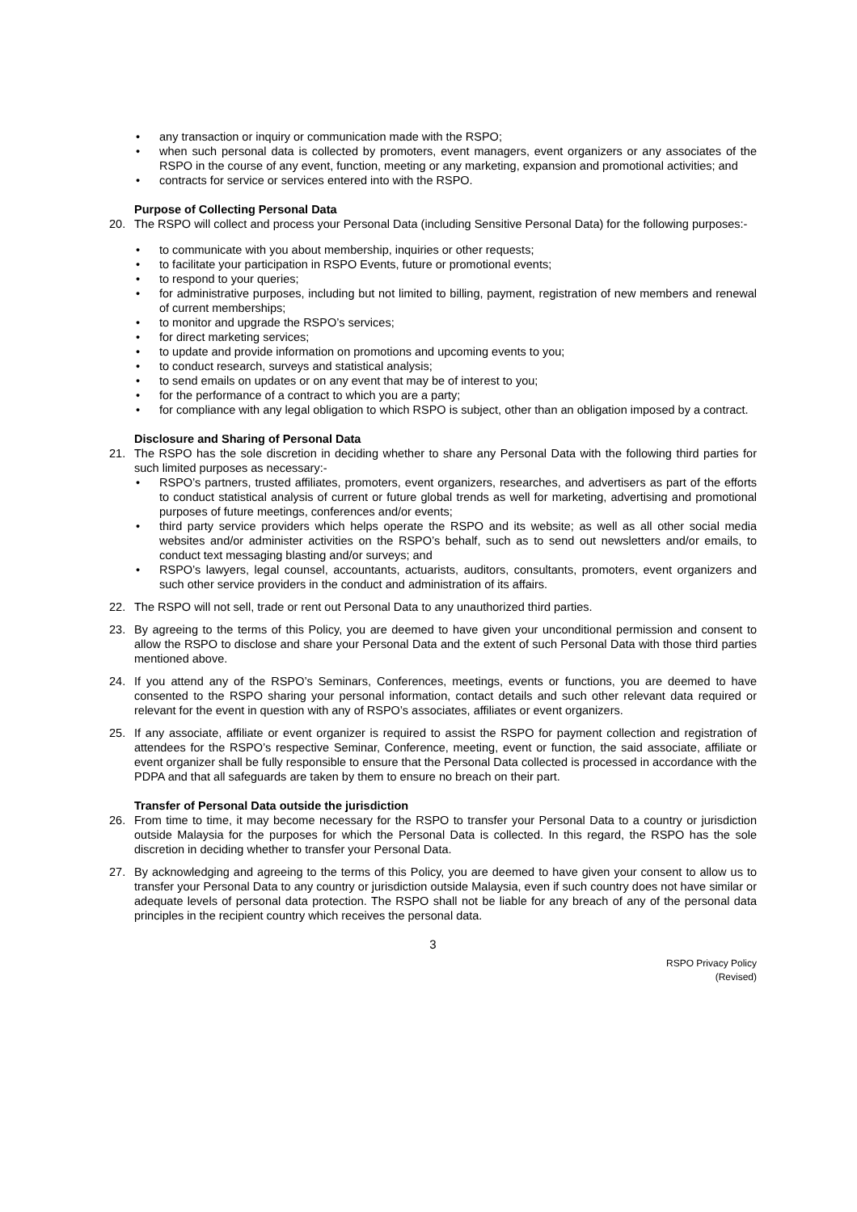• any transaction or inquiry or communication made with the RSPO;
• when such personal data is collected by promoters, event managers, event organizers or any associates of the RSPO in the course of any event, function, meeting or any marketing, expansion and promotional activities; and
• contracts for service or services entered into with the RSPO.
Purpose of Collecting Personal Data
20. The RSPO will collect and process your Personal Data (including Sensitive Personal Data) for the following purposes:-
• to communicate with you about membership, inquiries or other requests;
• to facilitate your participation in RSPO Events, future or promotional events;
• to respond to your queries;
• for administrative purposes, including but not limited to billing, payment, registration of new members and renewal of current memberships;
• to monitor and upgrade the RSPO’s services;
• for direct marketing services;
• to update and provide information on promotions and upcoming events to you;
• to conduct research, surveys and statistical analysis;
• to send emails on updates or on any event that may be of interest to you;
• for the performance of a contract to which you are a party;
• for compliance with any legal obligation to which RSPO is subject, other than an obligation imposed by a contract.
Disclosure and Sharing of Personal Data
21. The RSPO has the sole discretion in deciding whether to share any Personal Data with the following third parties for such limited purposes as necessary:-
• RSPO’s partners, trusted affiliates, promoters, event organizers, researches, and advertisers as part of the efforts to conduct statistical analysis of current or future global trends as well for marketing, advertising and promotional purposes of future meetings, conferences and/or events;
• third party service providers which helps operate the RSPO and its website; as well as all other social media websites and/or administer activities on the RSPO’s behalf, such as to send out newsletters and/or emails, to conduct text messaging blasting and/or surveys; and
• RSPO’s lawyers, legal counsel, accountants, actuarists, auditors, consultants, promoters, event organizers and such other service providers in the conduct and administration of its affairs.
22. The RSPO will not sell, trade or rent out Personal Data to any unauthorized third parties.
23. By agreeing to the terms of this Policy, you are deemed to have given your unconditional permission and consent to allow the RSPO to disclose and share your Personal Data and the extent of such Personal Data with those third parties mentioned above.
24. If you attend any of the RSPO’s Seminars, Conferences, meetings, events or functions, you are deemed to have consented to the RSPO sharing your personal information, contact details and such other relevant data required or relevant for the event in question with any of RSPO’s associates, affiliates or event organizers.
25. If any associate, affiliate or event organizer is required to assist the RSPO for payment collection and registration of attendees for the RSPO’s respective Seminar, Conference, meeting, event or function, the said associate, affiliate or event organizer shall be fully responsible to ensure that the Personal Data collected is processed in accordance with the PDPA and that all safeguards are taken by them to ensure no breach on their part.
Transfer of Personal Data outside the jurisdiction
26. From time to time, it may become necessary for the RSPO to transfer your Personal Data to a country or jurisdiction outside Malaysia for the purposes for which the Personal Data is collected. In this regard, the RSPO has the sole discretion in deciding whether to transfer your Personal Data.
27. By acknowledging and agreeing to the terms of this Policy, you are deemed to have given your consent to allow us to transfer your Personal Data to any country or jurisdiction outside Malaysia, even if such country does not have similar or adequate levels of personal data protection. The RSPO shall not be liable for any breach of any of the personal data principles in the recipient country which receives the personal data.
3
RSPO Privacy Policy
(Revised)